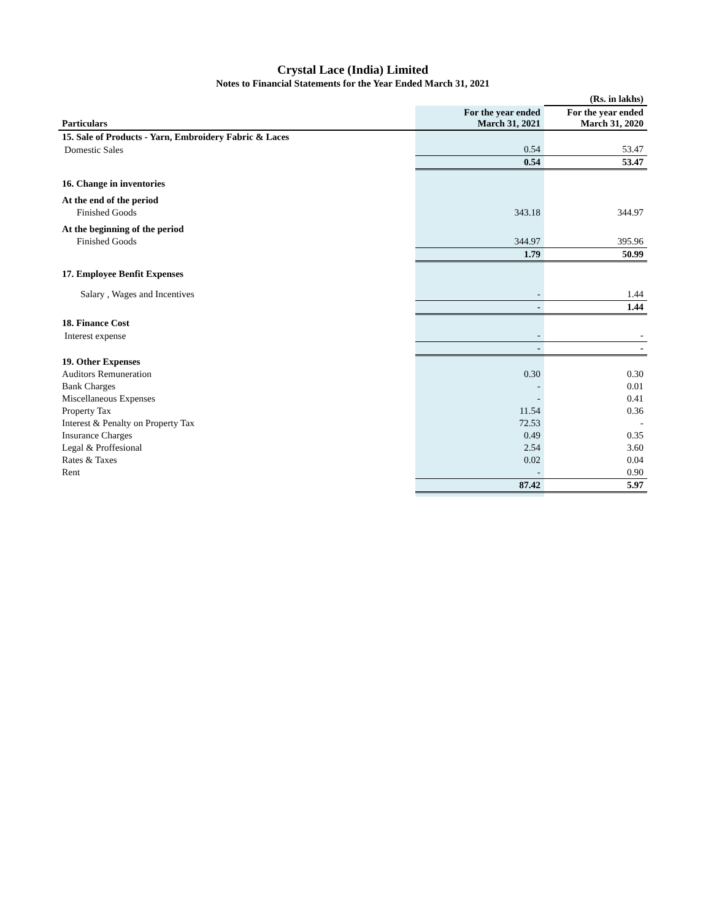Crystal Lace (India) Limited
Notes to Financial Statements for the Year Ended March 31, 2021
| | | (Rs. in lakhs) |
| Particulars | For the year ended March 31, 2021 | For the year ended March 31, 2020 |
| 15. Sale of Products - Yarn, Embroidery Fabric & Laces | | |
| Domestic Sales | 0.54 | 53.47 |
| | 0.54 | 53.47 |
| 16. Change in inventories | | |
| At the end of the period | | |
| Finished Goods | 343.18 | 344.97 |
| At the beginning of the period | | |
| Finished Goods | 344.97 | 395.96 |
| | 1.79 | 50.99 |
| 17. Employee Benfit Expenses | | |
| Salary , Wages and Incentives | - | 1.44 |
| | - | 1.44 |
| 18. Finance Cost | | |
| Interest expense | - | - |
| | - | - |
| 19. Other Expenses | | |
| Auditors Remuneration | 0.30 | 0.30 |
| Bank Charges | - | 0.01 |
| Miscellaneous Expenses | - | 0.41 |
| Property Tax | 11.54 | 0.36 |
| Interest & Penalty on Property Tax | 72.53 | - |
| Insurance Charges | 0.49 | 0.35 |
| Legal & Proffesional | 2.54 | 3.60 |
| Rates & Taxes | 0.02 | 0.04 |
| Rent | - | 0.90 |
| | 87.42 | 5.97 |